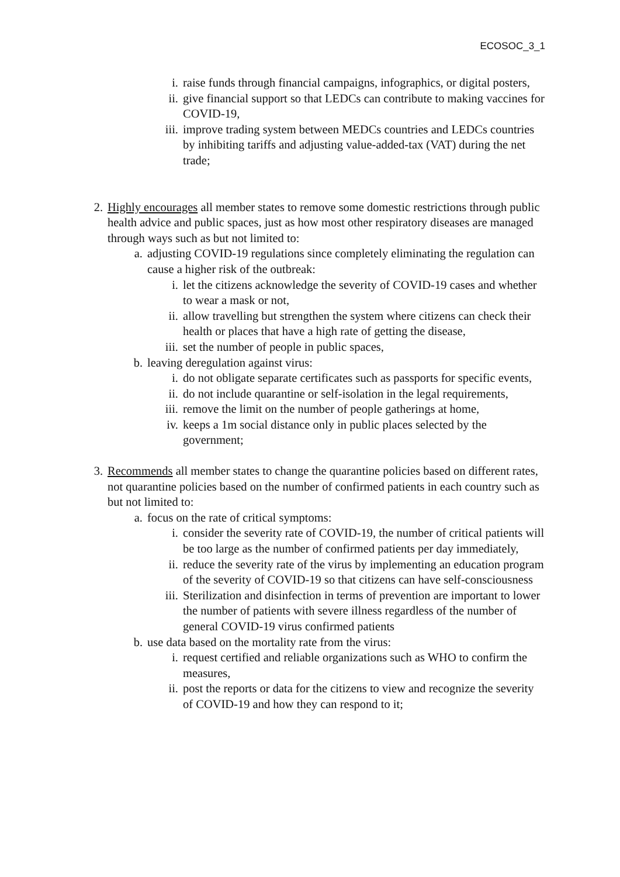ECOSOC_3_1
i. raise funds through financial campaigns, infographics, or digital posters,
ii. give financial support so that LEDCs can contribute to making vaccines for COVID-19,
iii. improve trading system between MEDCs countries and LEDCs countries by inhibiting tariffs and adjusting value-added-tax (VAT) during the net trade;
2. Highly encourages all member states to remove some domestic restrictions through public health advice and public spaces, just as how most other respiratory diseases are managed through ways such as but not limited to:
a. adjusting COVID-19 regulations since completely eliminating the regulation can cause a higher risk of the outbreak:
i. let the citizens acknowledge the severity of COVID-19 cases and whether to wear a mask or not,
ii. allow travelling but strengthen the system where citizens can check their health or places that have a high rate of getting the disease,
iii. set the number of people in public spaces,
b. leaving deregulation against virus:
i. do not obligate separate certificates such as passports for specific events,
ii. do not include quarantine or self-isolation in the legal requirements,
iii. remove the limit on the number of people gatherings at home,
iv. keeps a 1m social distance only in public places selected by the government;
3. Recommends all member states to change the quarantine policies based on different rates, not quarantine policies based on the number of confirmed patients in each country such as but not limited to:
a. focus on the rate of critical symptoms:
i. consider the severity rate of COVID-19, the number of critical patients will be too large as the number of confirmed patients per day immediately,
ii. reduce the severity rate of the virus by implementing an education program of the severity of COVID-19 so that citizens can have self-consciousness
iii. Sterilization and disinfection in terms of prevention are important to lower the number of patients with severe illness regardless of the number of general COVID-19 virus confirmed patients
b. use data based on the mortality rate from the virus:
i. request certified and reliable organizations such as WHO to confirm the measures,
ii. post the reports or data for the citizens to view and recognize the severity of COVID-19 and how they can respond to it;